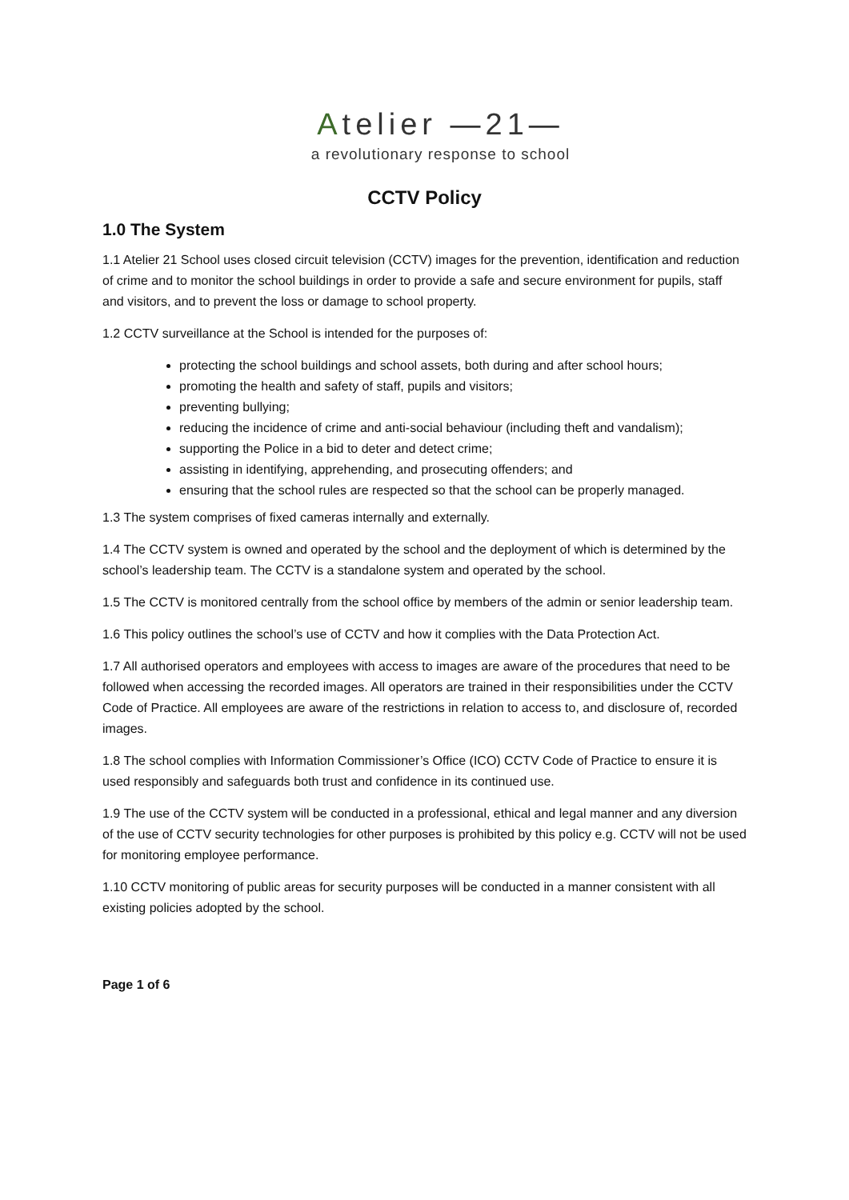Atelier —21—
a revolutionary response to school
CCTV Policy
1.0 The System
1.1 Atelier 21 School uses closed circuit television (CCTV) images for the prevention, identification and reduction of crime and to monitor the school buildings in order to provide a safe and secure environment for pupils, staff and visitors, and to prevent the loss or damage to school property.
1.2 CCTV surveillance at the School is intended for the purposes of:
protecting the school buildings and school assets, both during and after school hours;
promoting the health and safety of staff, pupils and visitors;
preventing bullying;
reducing the incidence of crime and anti-social behaviour (including theft and vandalism);
supporting the Police in a bid to deter and detect crime;
assisting in identifying, apprehending, and prosecuting offenders; and
ensuring that the school rules are respected so that the school can be properly managed.
1.3 The system comprises of fixed cameras internally and externally.
1.4 The CCTV system is owned and operated by the school and the deployment of which is determined by the school’s leadership team. The CCTV is a standalone system and operated by the school.
1.5 The CCTV is monitored centrally from the school office by members of the admin or senior leadership team.
1.6 This policy outlines the school’s use of CCTV and how it complies with the Data Protection Act.
1.7 All authorised operators and employees with access to images are aware of the procedures that need to be followed when accessing the recorded images. All operators are trained in their responsibilities under the CCTV Code of Practice. All employees are aware of the restrictions in relation to access to, and disclosure of, recorded images.
1.8 The school complies with Information Commissioner’s Office (ICO) CCTV Code of Practice to ensure it is used responsibly and safeguards both trust and confidence in its continued use.
1.9 The use of the CCTV system will be conducted in a professional, ethical and legal manner and any diversion of the use of CCTV security technologies for other purposes is prohibited by this policy e.g. CCTV will not be used for monitoring employee performance.
1.10 CCTV monitoring of public areas for security purposes will be conducted in a manner consistent with all existing policies adopted by the school.
Page 1 of 6